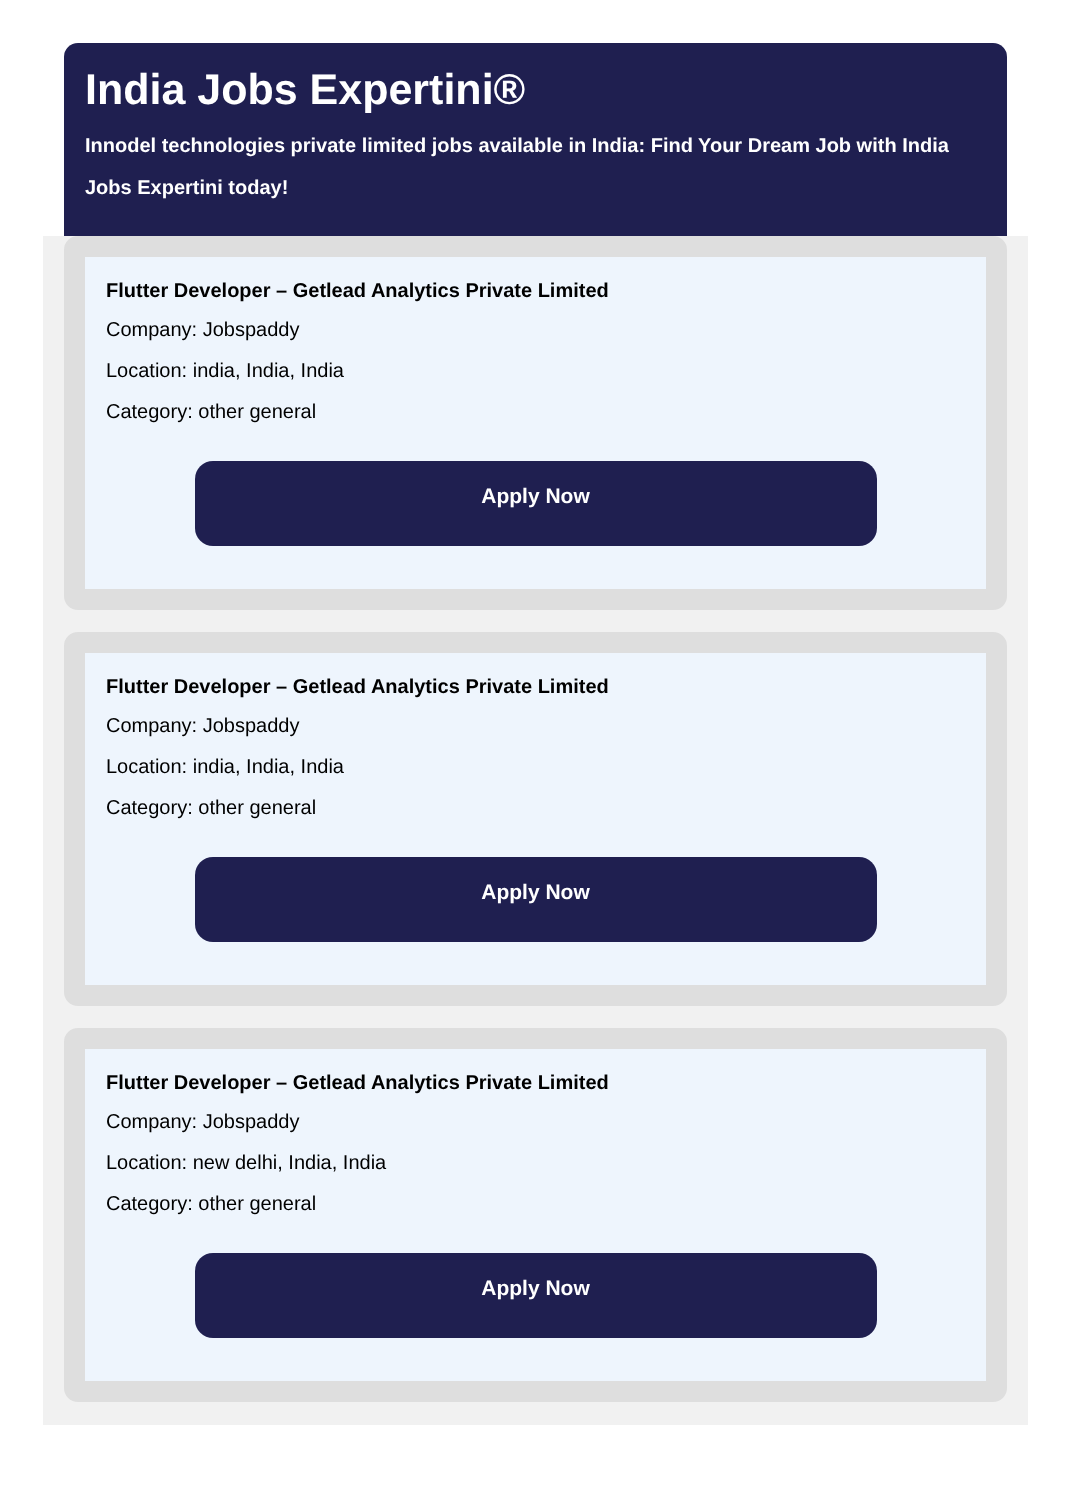India Jobs Expertini®
Innodel technologies private limited jobs available in India: Find Your Dream Job with India Jobs Expertini today!
Flutter Developer – Getlead Analytics Private Limited
Company: Jobspaddy
Location: india, India, India
Category: other general
Apply Now
Flutter Developer – Getlead Analytics Private Limited
Company: Jobspaddy
Location: india, India, India
Category: other general
Apply Now
Flutter Developer – Getlead Analytics Private Limited
Company: Jobspaddy
Location: new delhi, India, India
Category: other general
Apply Now